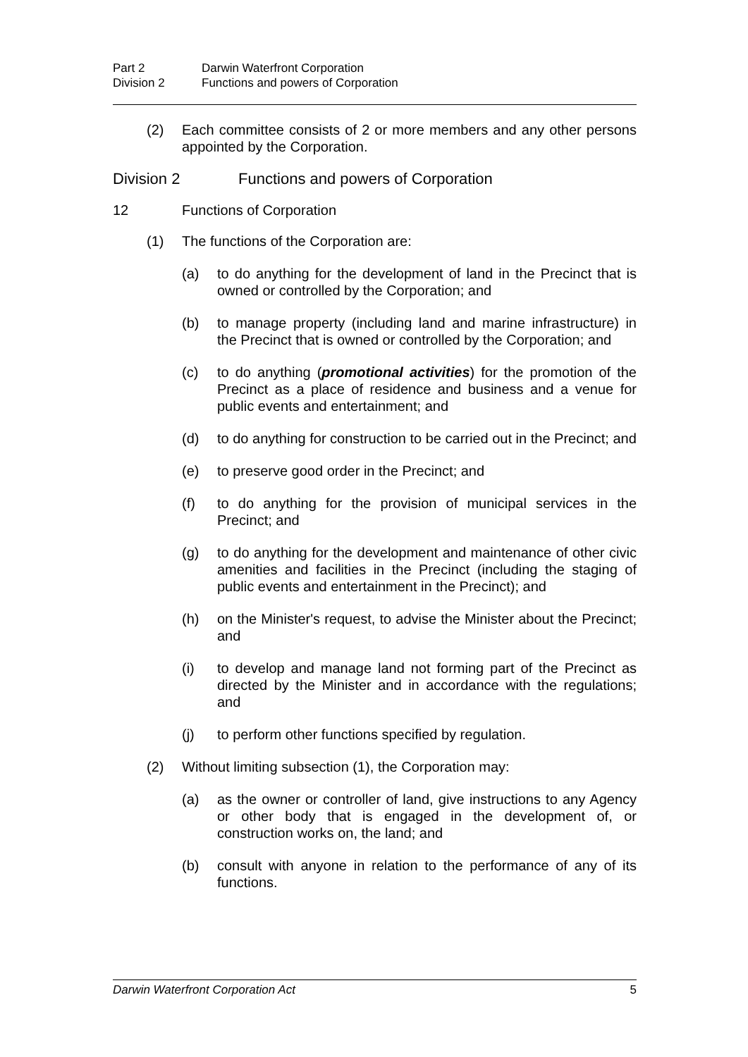Part 2 Darwin Waterfront Corporation
Division 2 Functions and powers of Corporation
(2) Each committee consists of 2 or more members and any other persons appointed by the Corporation.
Division 2 Functions and powers of Corporation
12 Functions of Corporation
(1) The functions of the Corporation are:
(a) to do anything for the development of land in the Precinct that is owned or controlled by the Corporation; and
(b) to manage property (including land and marine infrastructure) in the Precinct that is owned or controlled by the Corporation; and
(c) to do anything (promotional activities) for the promotion of the Precinct as a place of residence and business and a venue for public events and entertainment; and
(d) to do anything for construction to be carried out in the Precinct; and
(e) to preserve good order in the Precinct; and
(f) to do anything for the provision of municipal services in the Precinct; and
(g) to do anything for the development and maintenance of other civic amenities and facilities in the Precinct (including the staging of public events and entertainment in the Precinct); and
(h) on the Minister's request, to advise the Minister about the Precinct; and
(i) to develop and manage land not forming part of the Precinct as directed by the Minister and in accordance with the regulations; and
(j) to perform other functions specified by regulation.
(2) Without limiting subsection (1), the Corporation may:
(a) as the owner or controller of land, give instructions to any Agency or other body that is engaged in the development of, or construction works on, the land; and
(b) consult with anyone in relation to the performance of any of its functions.
Darwin Waterfront Corporation Act 5